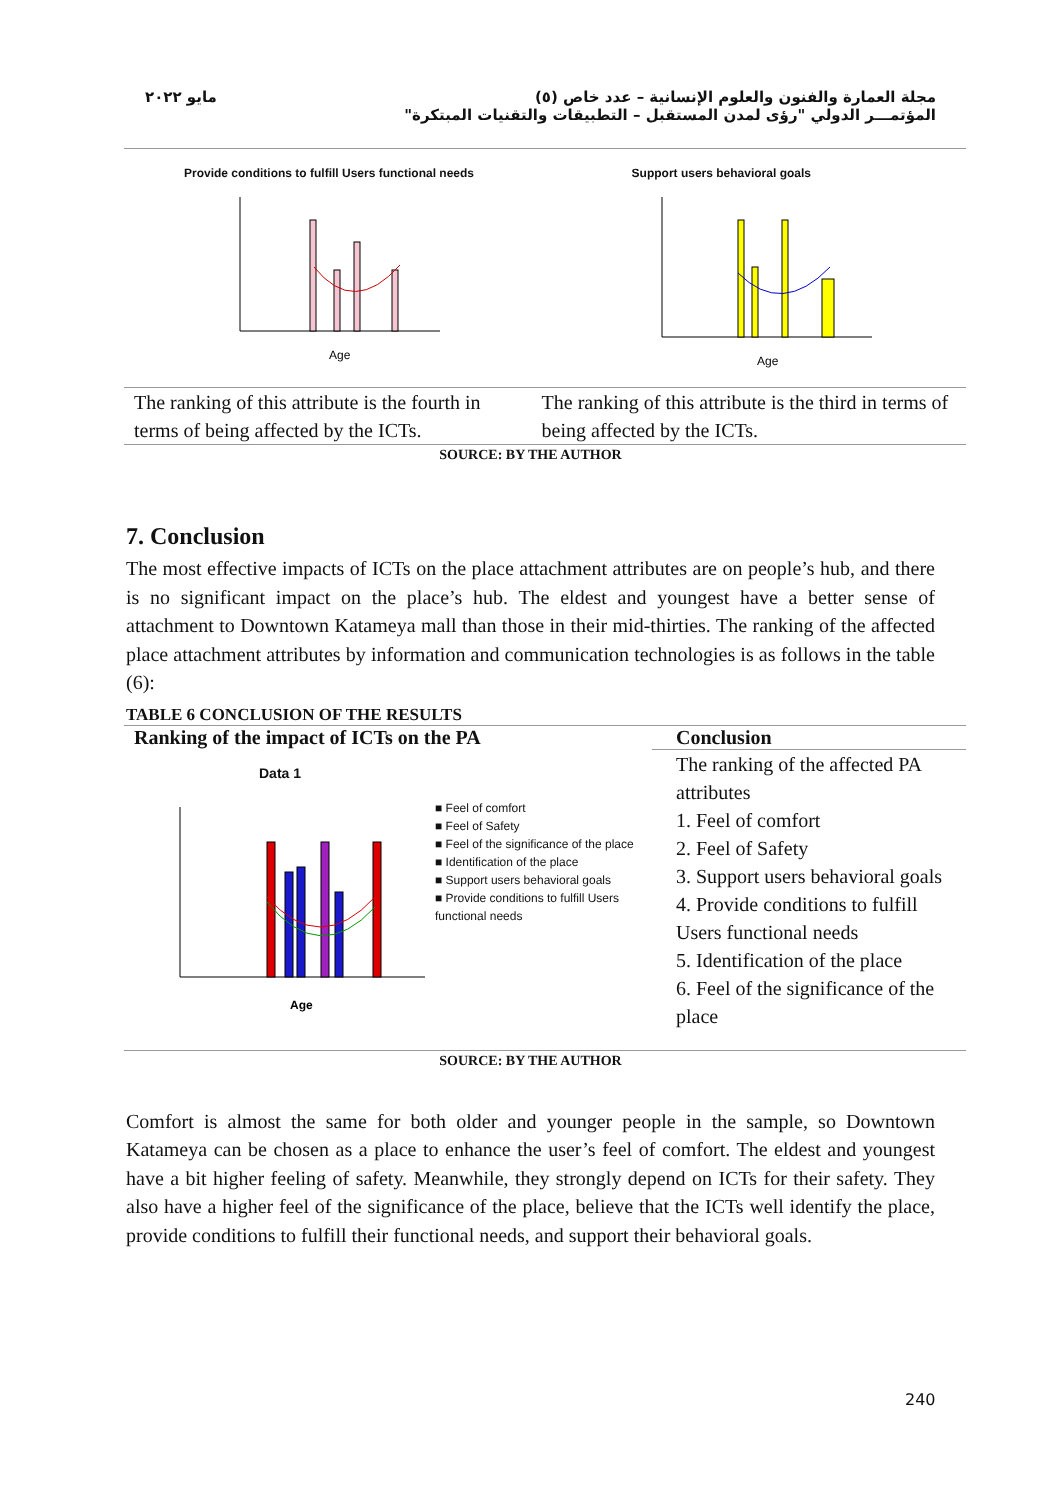مايو ٢٠٢٢ مجلة العمارة والفنون والعلوم الإنسانية – عدد خاص (٥)
المؤتمـــر الدولي "رؤى لمدن المستقبل – التطبيقات والتقنيات المبتكرة"
| Provide conditions to fulfill Users functional needs Age | Support users behavioral goals Age |
| The ranking of this attribute is the fourth in terms of being affected by the ICTs. | The ranking of this attribute is the third in terms of being affected by the ICTs. |
SOURCE: BY THE AUTHOR
7. Conclusion
The most effective impacts of ICTs on the place attachment attributes are on people’s hub, and there is no significant impact on the place’s hub. The eldest and youngest have a better sense of attachment to Downtown Katameya mall than those in their mid-thirties. The ranking of the affected place attachment attributes by information and communication technologies is as follows in the table (6):
TABLE 6 CONCLUSION OF THE RESULTS
| Ranking of the impact of ICTs on the PA | Conclusion |
| --- | --- |
| Data 1 Age ■ Feel of comfort ■ Feel of Safety ■ Feel of the significance of the place ■ Identification of the place ■ Support users behavioral goals ■ Provide conditions to fulfill Users functional needs | The ranking of the affected PA attributes 1. Feel of comfort 2. Feel of Safety 3. Support users behavioral goals 4. Provide conditions to fulfill Users functional needs 5. Identification of the place 6. Feel of the significance of the place |
SOURCE: BY THE AUTHOR
Comfort is almost the same for both older and younger people in the sample, so Downtown Katameya can be chosen as a place to enhance the user’s feel of comfort. The eldest and youngest have a bit higher feeling of safety. Meanwhile, they strongly depend on ICTs for their safety. They also have a higher feel of the significance of the place, believe that the ICTs well identify the place, provide conditions to fulfill their functional needs, and support their behavioral goals.
240